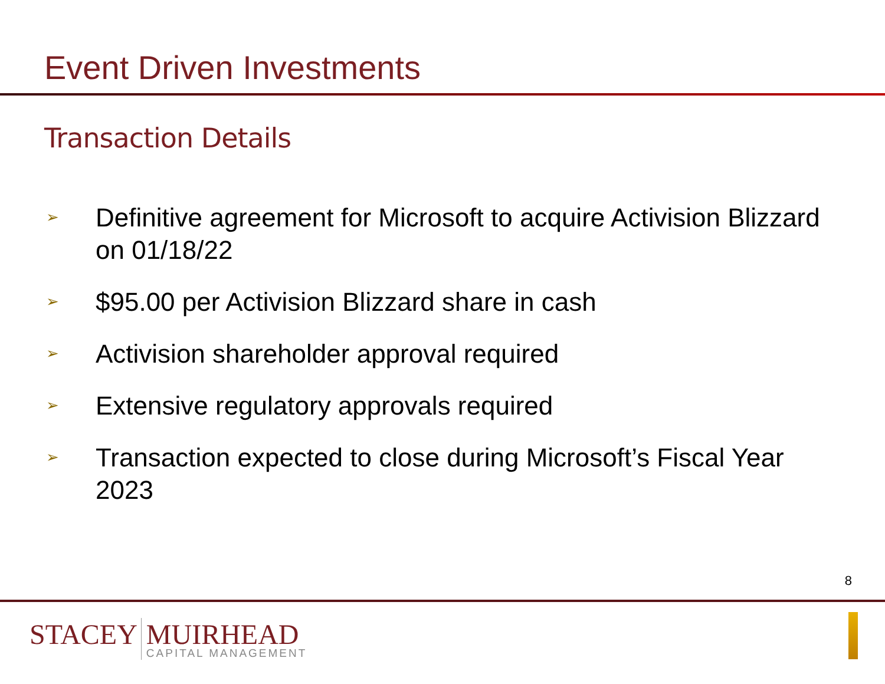Event Driven Investments
Transaction Details
➢ Definitive agreement for Microsoft to acquire Activision Blizzard on 01/18/22
➢ $95.00 per Activision Blizzard share in cash
➢ Activision shareholder approval required
➢ Extensive regulatory approvals required
➢ Transaction expected to close during Microsoft’s Fiscal Year 2023
8
STACEY MUIRHEAD
CAPITAL MANAGEMENT